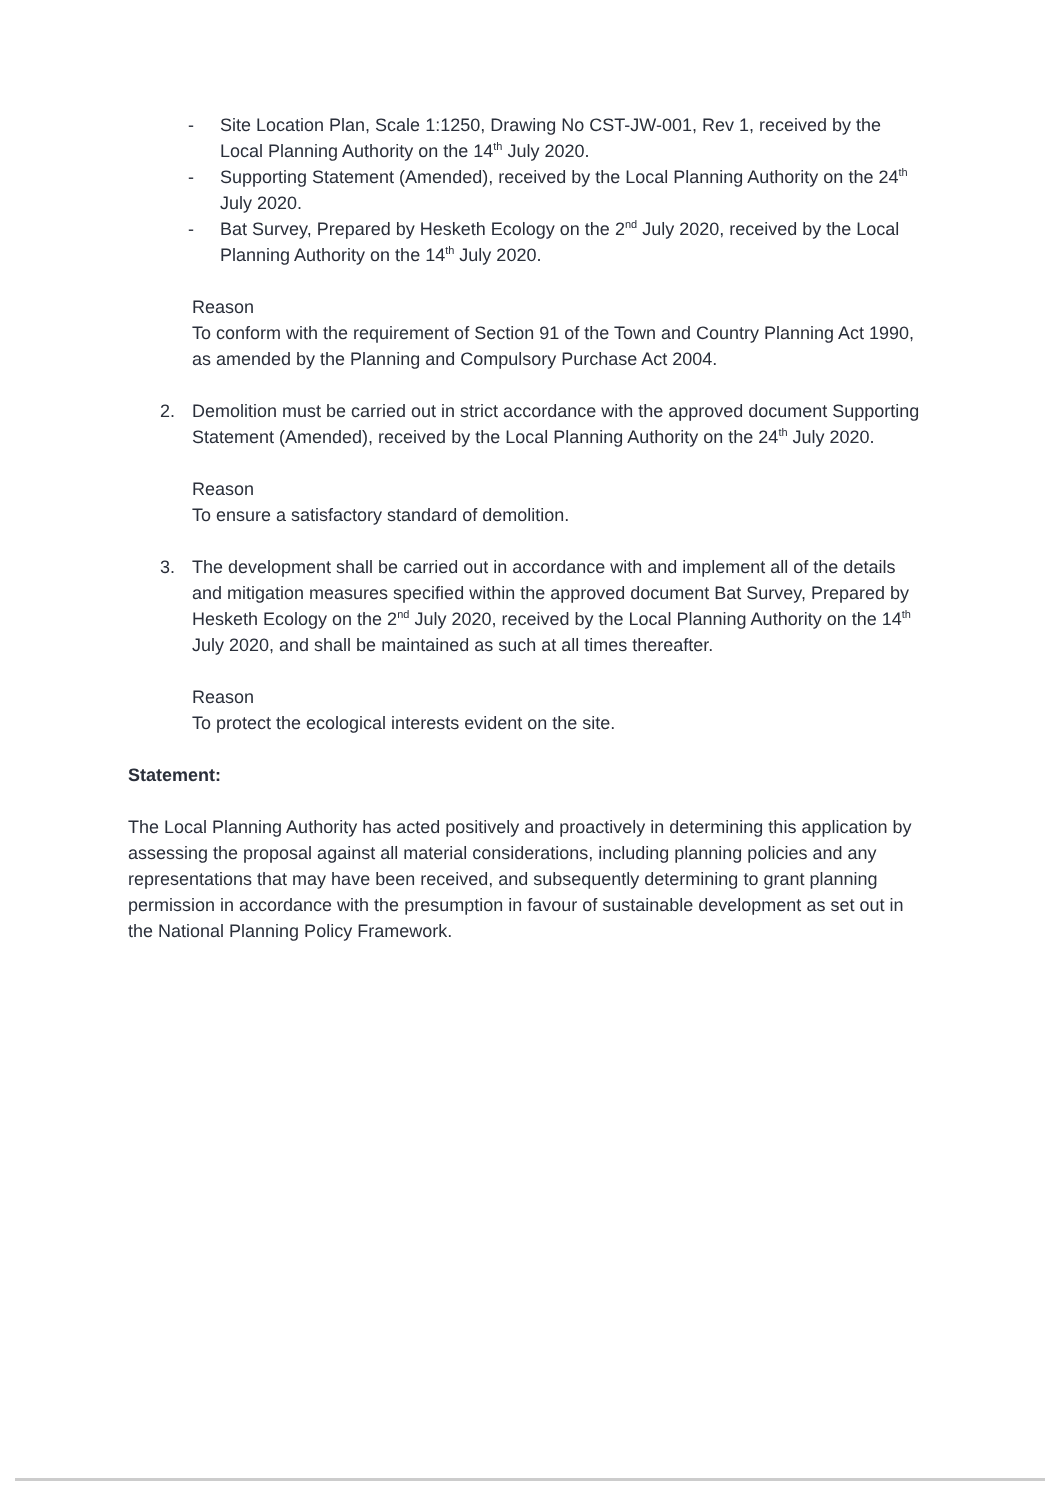- Site Location Plan, Scale 1:1250, Drawing No CST-JW-001, Rev 1, received by the Local Planning Authority on the 14<sup>th</sup> July 2020.
- Supporting Statement (Amended), received by the Local Planning Authority on the 24<sup>th</sup> July 2020.
- Bat Survey, Prepared by Hesketh Ecology on the 2<sup>nd</sup> July 2020, received by the Local Planning Authority on the 14<sup>th</sup> July 2020.
Reason
To conform with the requirement of Section 91 of the Town and Country Planning Act 1990, as amended by the Planning and Compulsory Purchase Act 2004.
2. Demolition must be carried out in strict accordance with the approved document Supporting Statement (Amended), received by the Local Planning Authority on the 24<sup>th</sup> July 2020.
Reason
To ensure a satisfactory standard of demolition.
3. The development shall be carried out in accordance with and implement all of the details and mitigation measures specified within the approved document Bat Survey, Prepared by Hesketh Ecology on the 2<sup>nd</sup> July 2020, received by the Local Planning Authority on the 14<sup>th</sup> July 2020, and shall be maintained as such at all times thereafter.
Reason
To protect the ecological interests evident on the site.
Statement:
The Local Planning Authority has acted positively and proactively in determining this application by assessing the proposal against all material considerations, including planning policies and any representations that may have been received, and subsequently determining to grant planning permission in accordance with the presumption in favour of sustainable development as set out in the National Planning Policy Framework.